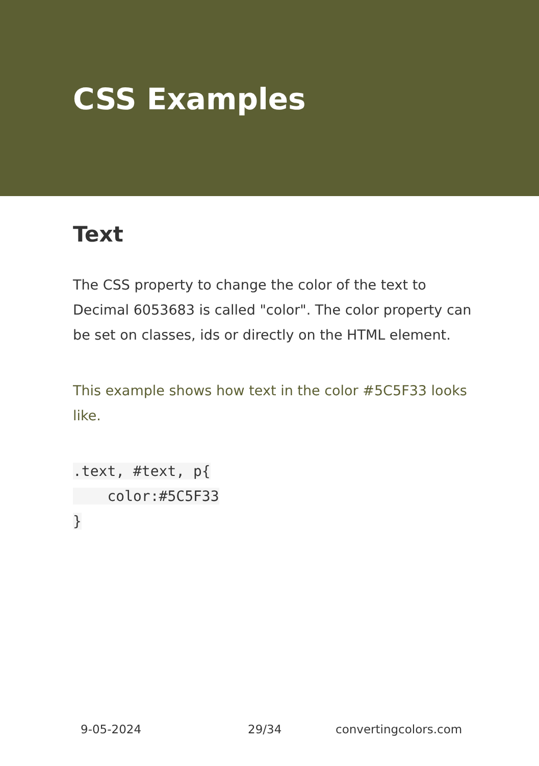CSS Examples
Text
The CSS property to change the color of the text to Decimal 6053683 is called "color". The color property can be set on classes, ids or directly on the HTML element.
This example shows how text in the color #5C5F33 looks like.
.text, #text, p{
    color:#5C5F33
}
9-05-2024 29/34 convertingcolors.com